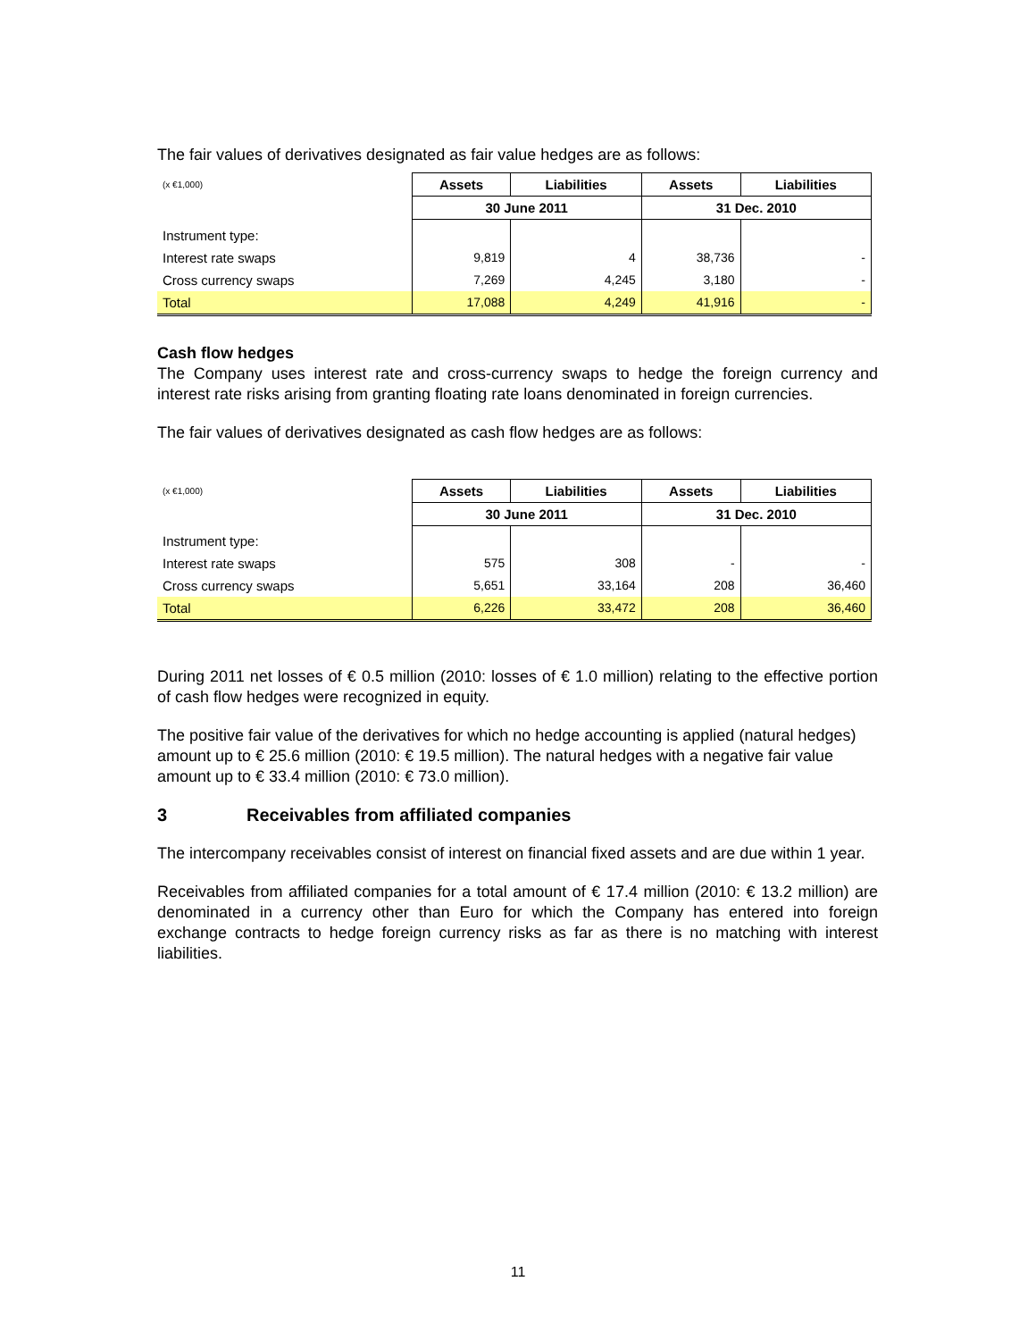The fair values of derivatives designated as fair value hedges are as follows:
| (x €1,000) | Assets | Liabilities | Assets | Liabilities |
| | 30 June 2011 | | 31 Dec. 2010 | |
| Instrument type: | | | | |
| Interest rate swaps | 9,819 | 4 | 38,736 | - |
| Cross currency swaps | 7,269 | 4,245 | 3,180 | - |
| Total | 17,088 | 4,249 | 41,916 | - |
Cash flow hedges
The Company uses interest rate and cross-currency swaps to hedge the foreign currency and interest rate risks arising from granting floating rate loans denominated in foreign currencies.
The fair values of derivatives designated as cash flow hedges are as follows:
| (x €1,000) | Assets | Liabilities | Assets | Liabilities |
| | 30 June 2011 | | 31 Dec. 2010 | |
| Instrument type: | | | | |
| Interest rate swaps | 575 | 308 | - | - |
| Cross currency swaps | 5,651 | 33,164 | 208 | 36,460 |
| Total | 6,226 | 33,472 | 208 | 36,460 |
During 2011 net losses of € 0.5 million (2010: losses of € 1.0 million) relating to the effective portion of cash flow hedges were recognized in equity.
The positive fair value of the derivatives for which no hedge accounting is applied (natural hedges) amount up to € 25.6 million (2010: € 19.5 million). The natural hedges with a negative fair value amount up to € 33.4 million (2010: € 73.0 million).
3 Receivables from affiliated companies
The intercompany receivables consist of interest on financial fixed assets and are due within 1 year.
Receivables from affiliated companies for a total amount of € 17.4 million (2010: € 13.2 million) are denominated in a currency other than Euro for which the Company has entered into foreign exchange contracts to hedge foreign currency risks as far as there is no matching with interest liabilities.
11